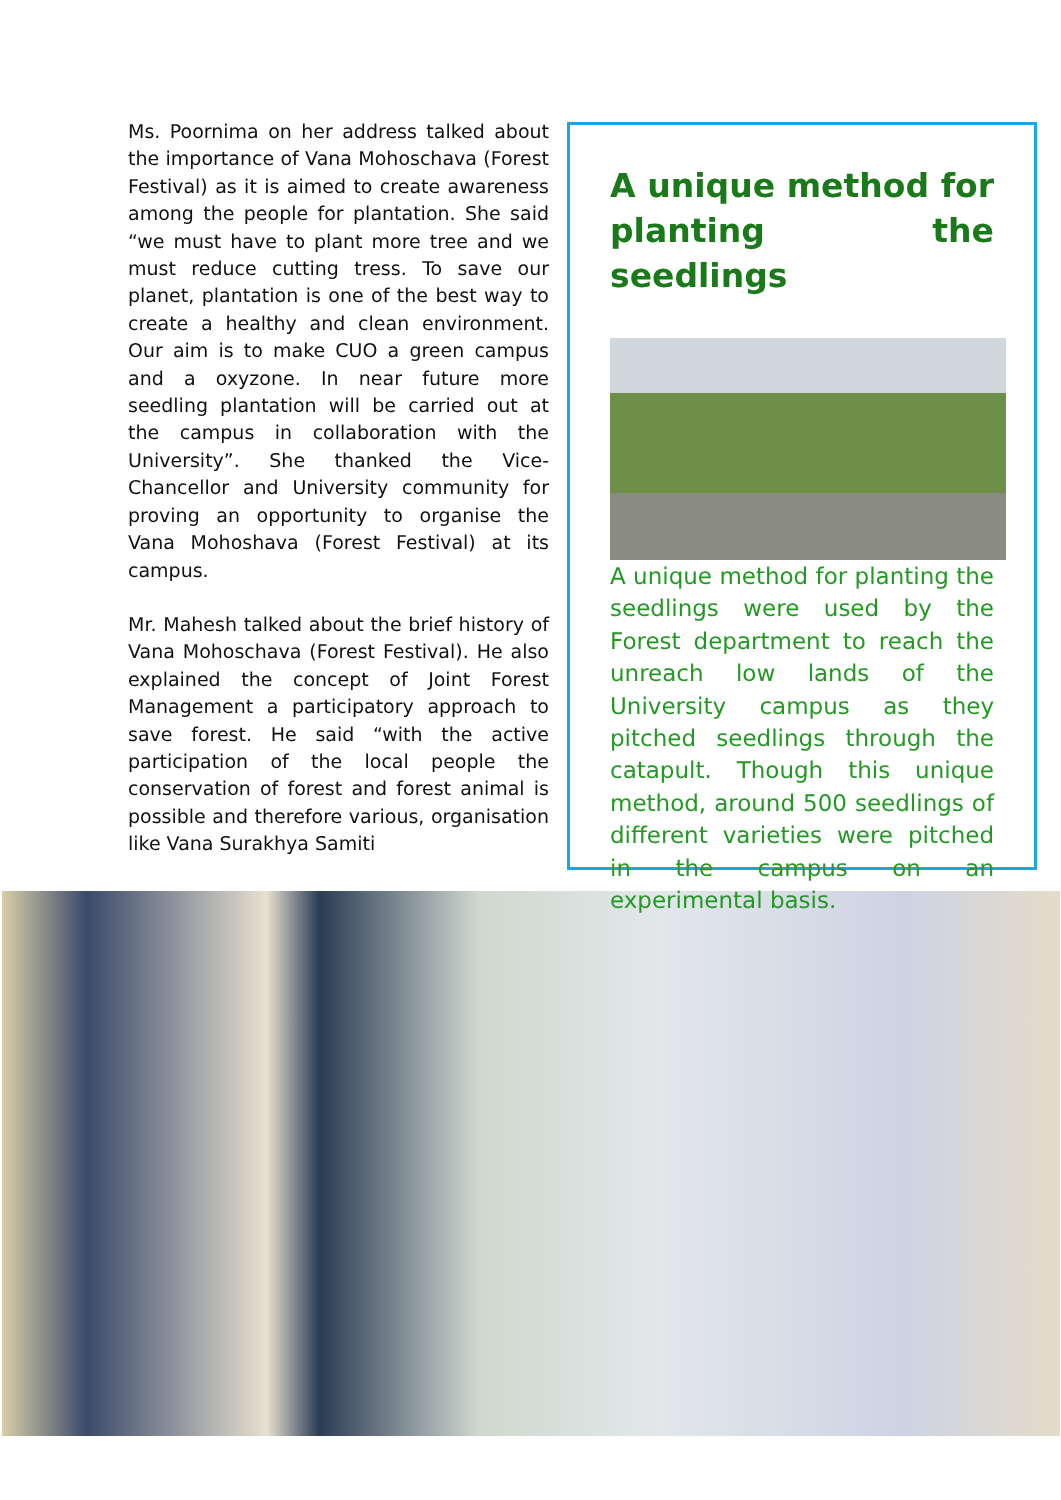Ms. Poornima on her address talked about the importance of Vana Mohoschava (Forest Festival) as it is aimed to create awareness among the people for plantation. She said “we must have to plant more tree and we must reduce cutting tress. To save our planet, plantation is one of the best way to create a healthy and clean environment. Our aim is to make CUO a green campus and a oxyzone. In near future more seedling plantation will be carried out at the campus in collaboration with the University”. She thanked the Vice-Chancellor and University community for proving an opportunity to organise the Vana Mohoshava (Forest Festival) at its campus.
Mr. Mahesh talked about the brief history of Vana Mohoschava (Forest Festival). He also explained the concept of Joint Forest Management a participatory approach to save forest. He said “with the active participation of the local people the conservation of forest and forest animal is possible and therefore various, organisation like Vana Surakhya Samiti
A unique method for planting the seedlings
A unique method for planting the seedlings were used by the Forest department to reach the unreach low lands of the University campus as they pitched seedlings through the catapult. Though this unique method, around 500 seedlings of different varieties were pitched in the campus on an experimental basis.